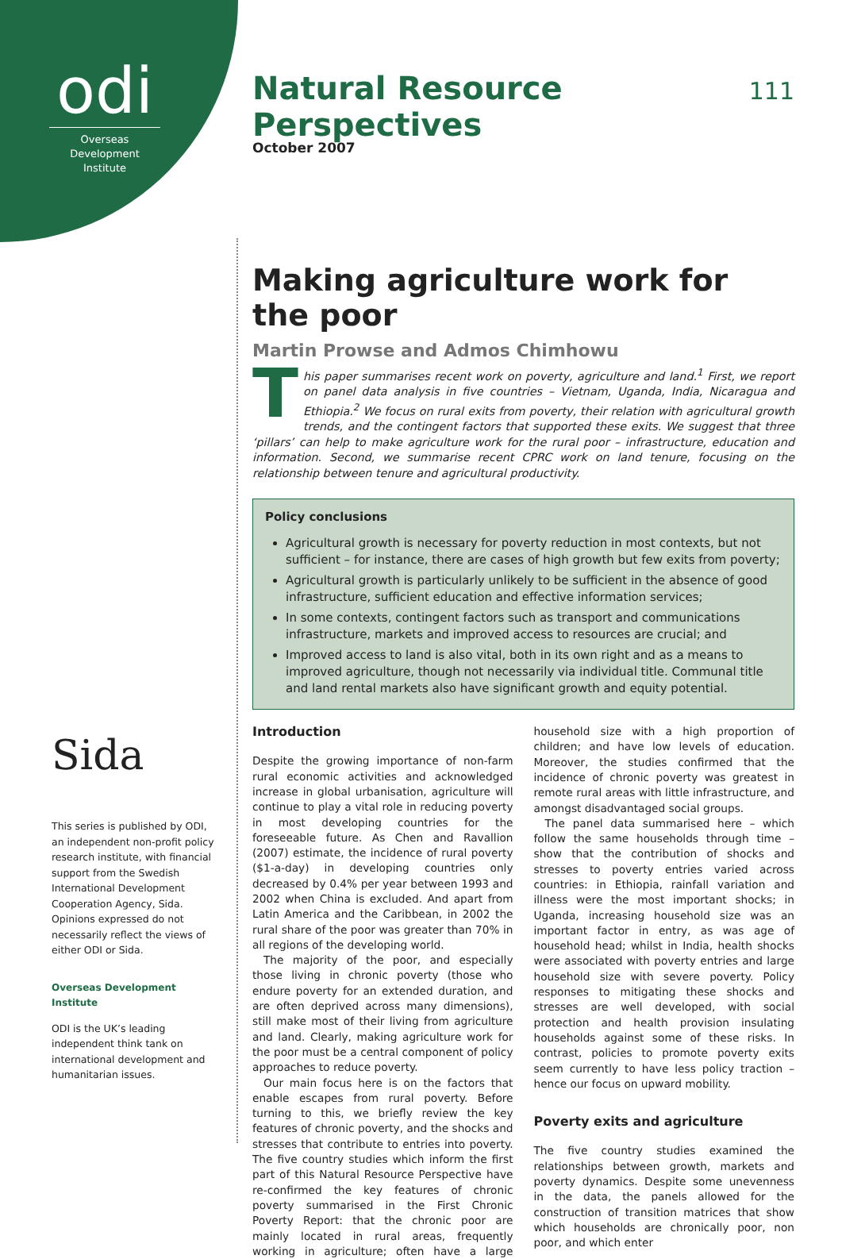odi
Overseas Development Institute
Sida
This series is published by ODI, an independent non-profit policy research institute, with financial support from the Swedish International Development Cooperation Agency, Sida. Opinions expressed do not necessarily reflect the views of either ODI or Sida.
Overseas Development Institute
ODI is the UK’s leading independent think tank on international development and humanitarian issues.
Natural Resource Perspectives
111
October 2007
Making agriculture work for the poor
Martin Prowse and Admos Chimhowu
This paper summarises recent work on poverty, agriculture and land.<sup>1</sup> First, we report on panel data analysis in five countries – Vietnam, Uganda, India, Nicaragua and Ethiopia.<sup>2</sup> We focus on rural exits from poverty, their relation with agricultural growth trends, and the contingent factors that supported these exits. We suggest that three ‘pillars’ can help to make agriculture work for the rural poor – infrastructure, education and information. Second, we summarise recent CPRC work on land tenure, focusing on the relationship between tenure and agricultural productivity.
Policy conclusions
Agricultural growth is necessary for poverty reduction in most contexts, but not sufficient – for instance, there are cases of high growth but few exits from poverty;
Agricultural growth is particularly unlikely to be sufficient in the absence of good infrastructure, sufficient education and effective information services;
In some contexts, contingent factors such as transport and communications infrastructure, markets and improved access to resources are crucial; and
Improved access to land is also vital, both in its own right and as a means to improved agriculture, though not necessarily via individual title. Communal title and land rental markets also have significant growth and equity potential.
Introduction
Despite the growing importance of non-farm rural economic activities and acknowledged increase in global urbanisation, agriculture will continue to play a vital role in reducing poverty in most developing countries for the foreseeable future. As Chen and Ravallion (2007) estimate, the incidence of rural poverty ($1-a-day) in developing countries only decreased by 0.4% per year between 1993 and 2002 when China is excluded. And apart from Latin America and the Caribbean, in 2002 the rural share of the poor was greater than 70% in all regions of the developing world.
The majority of the poor, and especially those living in chronic poverty (those who endure poverty for an extended duration, and are often deprived across many dimensions), still make most of their living from agriculture and land. Clearly, making agriculture work for the poor must be a central component of policy approaches to reduce poverty.
Our main focus here is on the factors that enable escapes from rural poverty. Before turning to this, we briefly review the key features of chronic poverty, and the shocks and stresses that contribute to entries into poverty. The five country studies which inform the first part of this Natural Resource Perspective have re-confirmed the key features of chronic poverty summarised in the First Chronic Poverty Report: that the chronic poor are mainly located in rural areas, frequently working in agriculture; often have a large household size with a high proportion of children; and have low levels of education. Moreover, the studies confirmed that the incidence of chronic poverty was greatest in remote rural areas with little infrastructure, and amongst disadvantaged social groups.
The panel data summarised here – which follow the same households through time – show that the contribution of shocks and stresses to poverty entries varied across countries: in Ethiopia, rainfall variation and illness were the most important shocks; in Uganda, increasing household size was an important factor in entry, as was age of household head; whilst in India, health shocks were associated with poverty entries and large household size with severe poverty. Policy responses to mitigating these shocks and stresses are well developed, with social protection and health provision insulating households against some of these risks. In contrast, policies to promote poverty exits seem currently to have less policy traction – hence our focus on upward mobility.
Poverty exits and agriculture
The five country studies examined the relationships between growth, markets and poverty dynamics. Despite some unevenness in the data, the panels allowed for the construction of transition matrices that show which households are chronically poor, non poor, and which enter